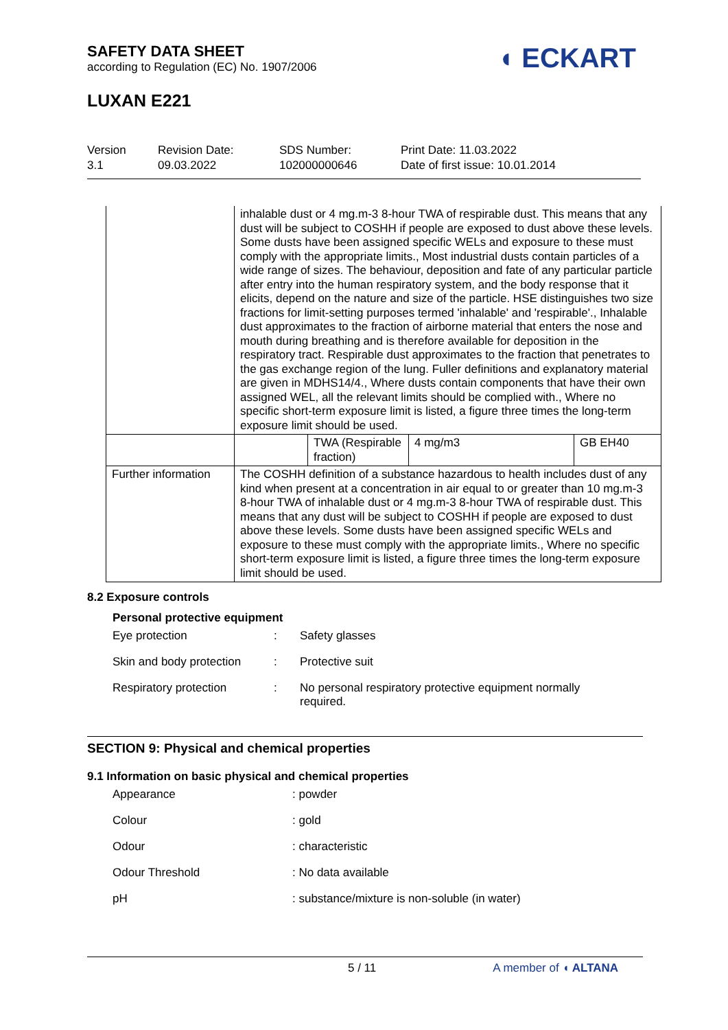SAFETY DATA SHEET
according to Regulation (EC) No. 1907/2006
◖ ECKART
LUXAN E221
Version
3.1
Revision Date:
09.03.2022
SDS Number:
102000000646
Print Date: 11.03.2022
Date of first issue: 10.01.2014
| | inhalable dust or 4 mg.m-3 8-hour TWA of respirable dust. This means that any dust will be subject to COSHH if people are exposed to dust above these levels. Some dusts have been assigned specific WELs and exposure to these must comply with the appropriate limits., Most industrial dusts contain particles of a wide range of sizes. The behaviour, deposition and fate of any particular particle after entry into the human respiratory system, and the body response that it elicits, depend on the nature and size of the particle. HSE distinguishes two size fractions for limit-setting purposes termed 'inhalable' and 'respirable'., Inhalable dust approximates to the fraction of airborne material that enters the nose and mouth during breathing and is therefore available for deposition in the respiratory tract. Respirable dust approximates to the fraction that penetrates to the gas exchange region of the lung. Fuller definitions and explanatory material are given in MDHS14/4., Where dusts contain components that have their own assigned WEL, all the relevant limits should be complied with., Where no specific short-term exposure limit is listed, a figure three times the long-term exposure limit should be used. | | | |
| | | TWA (Respirable fraction) | 4 mg/m3 | GB EH40 |
| Further information | The COSHH definition of a substance hazardous to health includes dust of any kind when present at a concentration in air equal to or greater than 10 mg.m-3 8-hour TWA of inhalable dust or 4 mg.m-3 8-hour TWA of respirable dust. This means that any dust will be subject to COSHH if people are exposed to dust above these levels. Some dusts have been assigned specific WELs and exposure to these must comply with the appropriate limits., Where no specific short-term exposure limit is listed, a figure three times the long-term exposure limit should be used. | | | |
8.2 Exposure controls
Personal protective equipment
Eye protection: Safety glasses
Skin and body protection: Protective suit
Respiratory protection: No personal respiratory protective equipment normally
required.
SECTION 9: Physical and chemical properties
9.1 Information on basic physical and chemical properties
Appearance: powder
Colour: gold
Odour: characteristic
Odour Threshold: No data available
pH: substance/mixture is non-soluble (in water)
5 / 11 A member of ◖ ALTANA